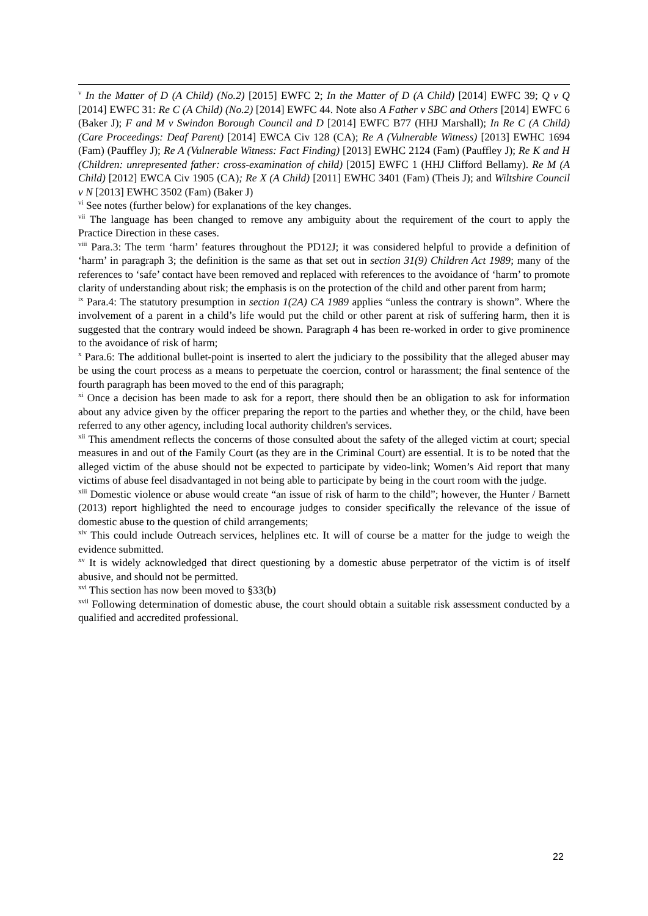<sup>v</sup> In the Matter of D (A Child) (No.2) [2015] EWFC 2; In the Matter of D (A Child) [2014] EWFC 39; Q v Q [2014] EWFC 31: Re C (A Child) (No.2) [2014] EWFC 44. Note also A Father v SBC and Others [2014] EWFC 6 (Baker J); F and M v Swindon Borough Council and D [2014] EWFC B77 (HHJ Marshall); In Re C (A Child) (Care Proceedings: Deaf Parent) [2014] EWCA Civ 128 (CA); Re A (Vulnerable Witness) [2013] EWHC 1694 (Fam) (Pauffley J); Re A (Vulnerable Witness: Fact Finding) [2013] EWHC 2124 (Fam) (Pauffley J); Re K and H (Children: unrepresented father: cross-examination of child) [2015] EWFC 1 (HHJ Clifford Bellamy). Re M (A Child) [2012] EWCA Civ 1905 (CA); Re X (A Child) [2011] EWHC 3401 (Fam) (Theis J); and Wiltshire Council v N [2013] EWHC 3502 (Fam) (Baker J)
<sup>vi</sup> See notes (further below) for explanations of the key changes.
<sup>vii</sup> The language has been changed to remove any ambiguity about the requirement of the court to apply the Practice Direction in these cases.
<sup>viii</sup> Para.3: The term ‘harm’ features throughout the PD12J; it was considered helpful to provide a definition of ‘harm’ in paragraph 3; the definition is the same as that set out in section 31(9) Children Act 1989; many of the references to ‘safe’ contact have been removed and replaced with references to the avoidance of ‘harm’ to promote clarity of understanding about risk; the emphasis is on the protection of the child and other parent from harm;
<sup>ix</sup> Para.4: The statutory presumption in section 1(2A) CA 1989 applies “unless the contrary is shown”. Where the involvement of a parent in a child’s life would put the child or other parent at risk of suffering harm, then it is suggested that the contrary would indeed be shown. Paragraph 4 has been re-worked in order to give prominence to the avoidance of risk of harm;
<sup>x</sup> Para.6: The additional bullet-point is inserted to alert the judiciary to the possibility that the alleged abuser may be using the court process as a means to perpetuate the coercion, control or harassment; the final sentence of the fourth paragraph has been moved to the end of this paragraph;
<sup>xi</sup> Once a decision has been made to ask for a report, there should then be an obligation to ask for information about any advice given by the officer preparing the report to the parties and whether they, or the child, have been referred to any other agency, including local authority children's services.
<sup>xii</sup> This amendment reflects the concerns of those consulted about the safety of the alleged victim at court; special measures in and out of the Family Court (as they are in the Criminal Court) are essential. It is to be noted that the alleged victim of the abuse should not be expected to participate by video-link; Women’s Aid report that many victims of abuse feel disadvantaged in not being able to participate by being in the court room with the judge.
<sup>xiii</sup> Domestic violence or abuse would create “an issue of risk of harm to the child”; however, the Hunter / Barnett (2013) report highlighted the need to encourage judges to consider specifically the relevance of the issue of domestic abuse to the question of child arrangements;
<sup>xiv</sup> This could include Outreach services, helplines etc. It will of course be a matter for the judge to weigh the evidence submitted.
<sup>xv</sup> It is widely acknowledged that direct questioning by a domestic abuse perpetrator of the victim is of itself abusive, and should not be permitted.
<sup>xvi</sup> This section has now been moved to §33(b)
<sup>xvii</sup> Following determination of domestic abuse, the court should obtain a suitable risk assessment conducted by a qualified and accredited professional.
22